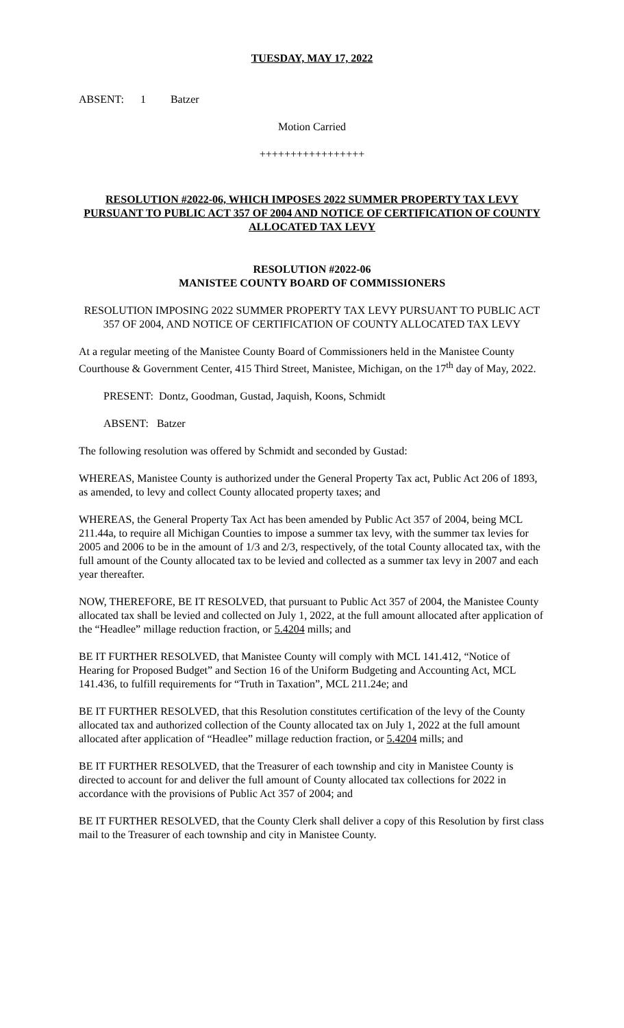TUESDAY, MAY 17, 2022
ABSENT: 1 Batzer
Motion Carried
+++++++++++++++++
RESOLUTION #2022-06, WHICH IMPOSES 2022 SUMMER PROPERTY TAX LEVY PURSUANT TO PUBLIC ACT 357 OF 2004 AND NOTICE OF CERTIFICATION OF COUNTY ALLOCATED TAX LEVY
RESOLUTION #2022-06
MANISTEE COUNTY BOARD OF COMMISSIONERS
RESOLUTION IMPOSING 2022 SUMMER PROPERTY TAX LEVY PURSUANT TO PUBLIC ACT 357 OF 2004, AND NOTICE OF CERTIFICATION OF COUNTY ALLOCATED TAX LEVY
At a regular meeting of the Manistee County Board of Commissioners held in the Manistee County Courthouse & Government Center, 415 Third Street, Manistee, Michigan, on the 17<sup>th</sup> day of May, 2022.
PRESENT: Dontz, Goodman, Gustad, Jaquish, Koons, Schmidt
ABSENT: Batzer
The following resolution was offered by Schmidt and seconded by Gustad:
WHEREAS, Manistee County is authorized under the General Property Tax act, Public Act 206 of 1893, as amended, to levy and collect County allocated property taxes; and
WHEREAS, the General Property Tax Act has been amended by Public Act 357 of 2004, being MCL 211.44a, to require all Michigan Counties to impose a summer tax levy, with the summer tax levies for 2005 and 2006 to be in the amount of 1/3 and 2/3, respectively, of the total County allocated tax, with the full amount of the County allocated tax to be levied and collected as a summer tax levy in 2007 and each year thereafter.
NOW, THEREFORE, BE IT RESOLVED, that pursuant to Public Act 357 of 2004, the Manistee County allocated tax shall be levied and collected on July 1, 2022, at the full amount allocated after application of the “Headlee” millage reduction fraction, or 5.4204 mills; and
BE IT FURTHER RESOLVED, that Manistee County will comply with MCL 141.412, “Notice of Hearing for Proposed Budget” and Section 16 of the Uniform Budgeting and Accounting Act, MCL 141.436, to fulfill requirements for “Truth in Taxation”, MCL 211.24e; and
BE IT FURTHER RESOLVED, that this Resolution constitutes certification of the levy of the County allocated tax and authorized collection of the County allocated tax on July 1, 2022 at the full amount allocated after application of “Headlee” millage reduction fraction, or 5.4204 mills; and
BE IT FURTHER RESOLVED, that the Treasurer of each township and city in Manistee County is directed to account for and deliver the full amount of County allocated tax collections for 2022 in accordance with the provisions of Public Act 357 of 2004; and
BE IT FURTHER RESOLVED, that the County Clerk shall deliver a copy of this Resolution by first class mail to the Treasurer of each township and city in Manistee County.